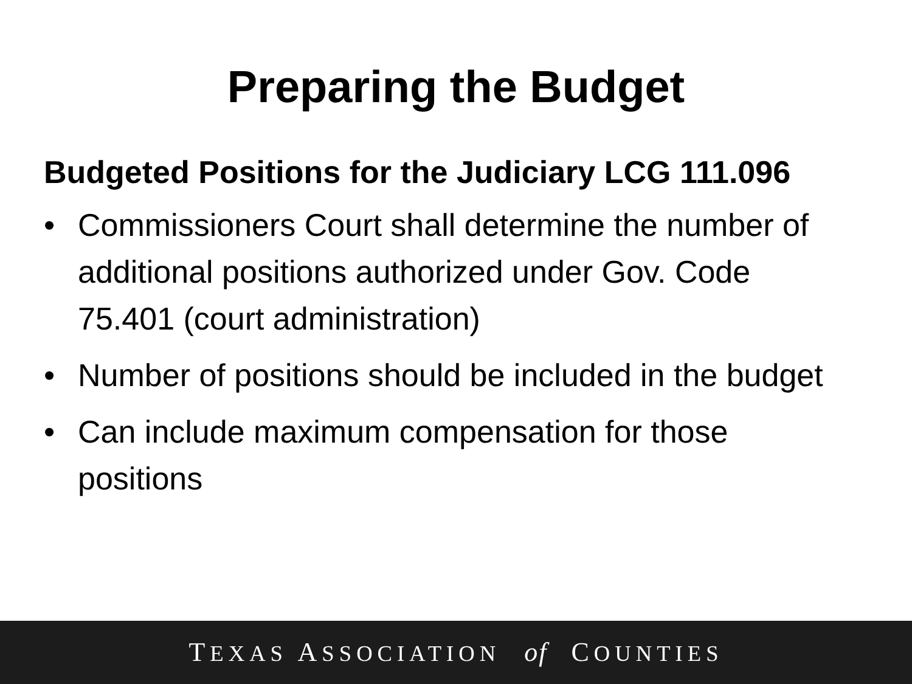Preparing the Budget
Budgeted Positions for the Judiciary LCG 111.096
• Commissioners Court shall determine the number of additional positions authorized under Gov. Code 75.401 (court administration)
• Number of positions should be included in the budget
• Can include maximum compensation for those positions
TEXAS ASSOCIATION of COUNTIES